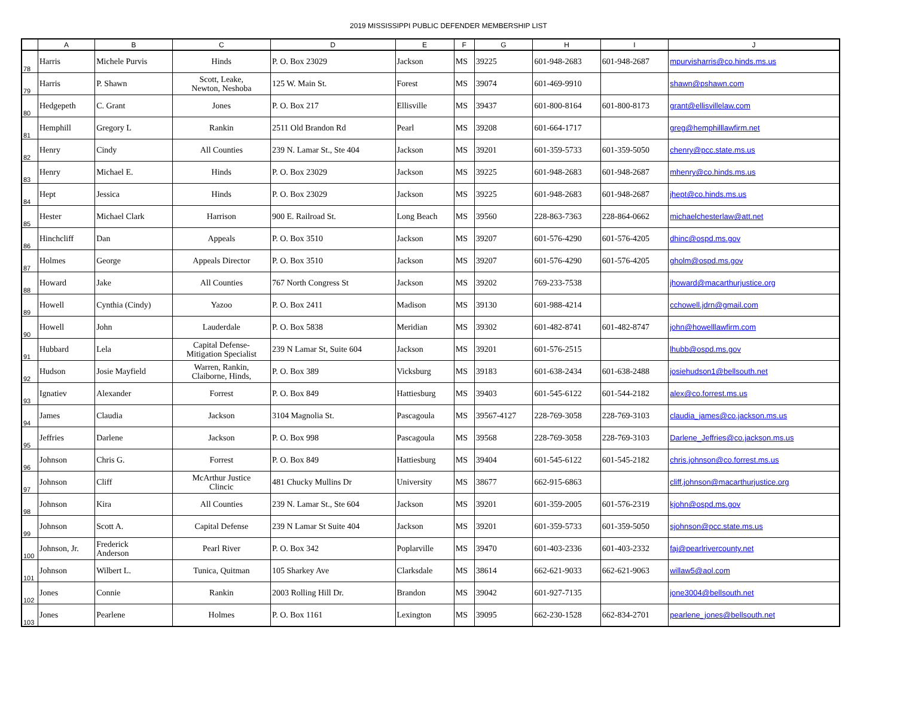2019 MISSISSIPPI PUBLIC DEFENDER MEMBERSHIP LIST
| | A | B | C | D | E | F | G | H | I | J |
| --- | --- | --- | --- | --- | --- | --- | --- | --- | --- | --- |
| 78 | Harris | Michele Purvis | Hinds | P. O. Box 23029 | Jackson | MS | 39225 | 601-948-2683 | 601-948-2687 | mpurvisharris@co.hinds.ms.us |
| 79 | Harris | P. Shawn | Scott, Leake, Newton, Neshoba | 125 W. Main St. | Forest | MS | 39074 | 601-469-9910 | | shawn@pshawn.com |
| 80 | Hedgepeth | C. Grant | Jones | P. O. Box 217 | Ellisville | MS | 39437 | 601-800-8164 | 601-800-8173 | grant@ellisvillelaw.com |
| 81 | Hemphill | Gregory L | Rankin | 2511 Old Brandon Rd | Pearl | MS | 39208 | 601-664-1717 | | greg@hemphilllawfirm.net |
| 82 | Henry | Cindy | All Counties | 239 N. Lamar St., Ste 404 | Jackson | MS | 39201 | 601-359-5733 | 601-359-5050 | chenry@pcc.state.ms.us |
| 83 | Henry | Michael E. | Hinds | P. O. Box 23029 | Jackson | MS | 39225 | 601-948-2683 | 601-948-2687 | mhenry@co.hinds.ms.us |
| 84 | Hept | Jessica | Hinds | P. O. Box 23029 | Jackson | MS | 39225 | 601-948-2683 | 601-948-2687 | jhept@co.hinds.ms.us |
| 85 | Hester | Michael Clark | Harrison | 900 E. Railroad St. | Long Beach | MS | 39560 | 228-863-7363 | 228-864-0662 | michaelchesterlaw@att.net |
| 86 | Hinchcliff | Dan | Appeals | P. O. Box 3510 | Jackson | MS | 39207 | 601-576-4290 | 601-576-4205 | dhinc@ospd.ms.gov |
| 87 | Holmes | George | Appeals Director | P. O. Box 3510 | Jackson | MS | 39207 | 601-576-4290 | 601-576-4205 | gholm@ospd.ms.gov |
| 88 | Howard | Jake | All Counties | 767 North Congress St | Jackson | MS | 39202 | 769-233-7538 | | jhoward@macarthurjustice.org |
| 89 | Howell | Cynthia (Cindy) | Yazoo | P. O. Box 2411 | Madison | MS | 39130 | 601-988-4214 | | cchowell.jdrn@gmail.com |
| 90 | Howell | John | Lauderdale | P. O. Box 5838 | Meridian | MS | 39302 | 601-482-8741 | 601-482-8747 | john@howelllawfirm.com |
| 91 | Hubbard | Lela | Capital Defense- Mitigation Specialist | 239 N Lamar St, Suite 604 | Jackson | MS | 39201 | 601-576-2515 | | lhubb@ospd.ms.gov |
| 92 | Hudson | Josie Mayfield | Warren, Rankin, Claiborne, Hinds, | P. O. Box 389 | Vicksburg | MS | 39183 | 601-638-2434 | 601-638-2488 | josiehudson1@bellsouth.net |
| 93 | Ignatiev | Alexander | Forrest | P. O. Box 849 | Hattiesburg | MS | 39403 | 601-545-6122 | 601-544-2182 | alex@co.forrest.ms.us |
| 94 | James | Claudia | Jackson | 3104 Magnolia St. | Pascagoula | MS | 39567-4127 | 228-769-3058 | 228-769-3103 | claudia_james@co.jackson.ms.us |
| 95 | Jeffries | Darlene | Jackson | P. O. Box 998 | Pascagoula | MS | 39568 | 228-769-3058 | 228-769-3103 | Darlene_Jeffries@co.jackson.ms.us |
| 96 | Johnson | Chris G. | Forrest | P. O. Box 849 | Hattiesburg | MS | 39404 | 601-545-6122 | 601-545-2182 | chris.johnson@co.forrest.ms.us |
| 97 | Johnson | Cliff | McArthur Justice Clincic | 481 Chucky Mullins Dr | University | MS | 38677 | 662-915-6863 | | cliff.johnson@macarthurjustice.org |
| 98 | Johnson | Kira | All Counties | 239 N. Lamar St., Ste 604 | Jackson | MS | 39201 | 601-359-2005 | 601-576-2319 | kjohn@ospd.ms.gov |
| 99 | Johnson | Scott A. | Capital Defense | 239 N Lamar St Suite 404 | Jackson | MS | 39201 | 601-359-5733 | 601-359-5050 | sjohnson@pcc.state.ms.us |
| 100 | Johnson, Jr. | Frederick Anderson | Pearl River | P. O. Box 342 | Poplarville | MS | 39470 | 601-403-2336 | 601-403-2332 | faj@pearlrivercounty.net |
| 101 | Johnson | Wilbert L. | Tunica, Quitman | 105 Sharkey Ave | Clarksdale | MS | 38614 | 662-621-9033 | 662-621-9063 | willaw5@aol.com |
| 102 | Jones | Connie | Rankin | 2003 Rolling Hill Dr. | Brandon | MS | 39042 | 601-927-7135 | | jone3004@bellsouth.net |
| 103 | Jones | Pearlene | Holmes | P. O. Box 1161 | Lexington | MS | 39095 | 662-230-1528 | 662-834-2701 | pearlene_jones@bellsouth.net |